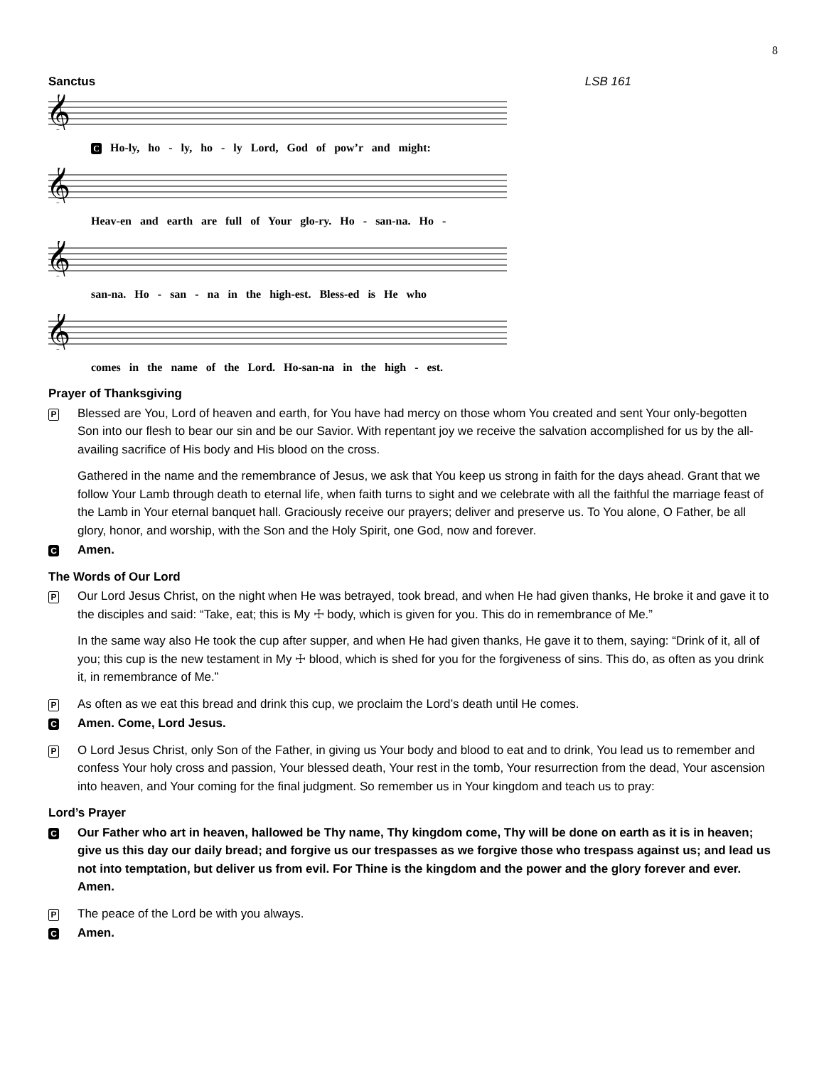8
Sanctus LSB 161
𝄞
C Ho-ly, ho - ly, ho - ly Lord, God of pow’r and might:
𝄞
Heav-en and earth are full of Your glo-ry. Ho - san-na. Ho -
𝄞
san-na. Ho - san - na in the high-est. Bless-ed is He who
𝄞
comes in the name of the Lord. Ho-san-na in the high - est.
Prayer of Thanksgiving
P
Blessed are You, Lord of heaven and earth, for You have had mercy on those whom You created and sent Your only-begotten Son into our flesh to bear our sin and be our Savior. With repentant joy we receive the salvation accomplished for us by the all-availing sacrifice of His body and His blood on the cross.
Gathered in the name and the remembrance of Jesus, we ask that You keep us strong in faith for the days ahead. Grant that we follow Your Lamb through death to eternal life, when faith turns to sight and we celebrate with all the faithful the marriage feast of the Lamb in Your eternal banquet hall. Graciously receive our prayers; deliver and preserve us. To You alone, O Father, be all glory, honor, and worship, with the Son and the Holy Spirit, one God, now and forever.
C
Amen.
The Words of Our Lord
P
Our Lord Jesus Christ, on the night when He was betrayed, took bread, and when He had given thanks, He broke it and gave it to the disciples and said: “Take, eat; this is My ☩ body, which is given for you. This do in remembrance of Me.”
In the same way also He took the cup after supper, and when He had given thanks, He gave it to them, saying: “Drink of it, all of you; this cup is the new testament in My ☩ blood, which is shed for you for the forgiveness of sins. This do, as often as you drink it, in remembrance of Me.”
P
As often as we eat this bread and drink this cup, we proclaim the Lord’s death until He comes.
C
Amen. Come, Lord Jesus.
P
O Lord Jesus Christ, only Son of the Father, in giving us Your body and blood to eat and to drink, You lead us to remember and confess Your holy cross and passion, Your blessed death, Your rest in the tomb, Your resurrection from the dead, Your ascension into heaven, and Your coming for the final judgment. So remember us in Your kingdom and teach us to pray:
Lord’s Prayer
C
Our Father who art in heaven, hallowed be Thy name, Thy kingdom come, Thy will be done on earth as it is in heaven; give us this day our daily bread; and forgive us our trespasses as we forgive those who trespass against us; and lead us not into temptation, but deliver us from evil. For Thine is the kingdom and the power and the glory forever and ever. Amen.
P
The peace of the Lord be with you always.
C
Amen.